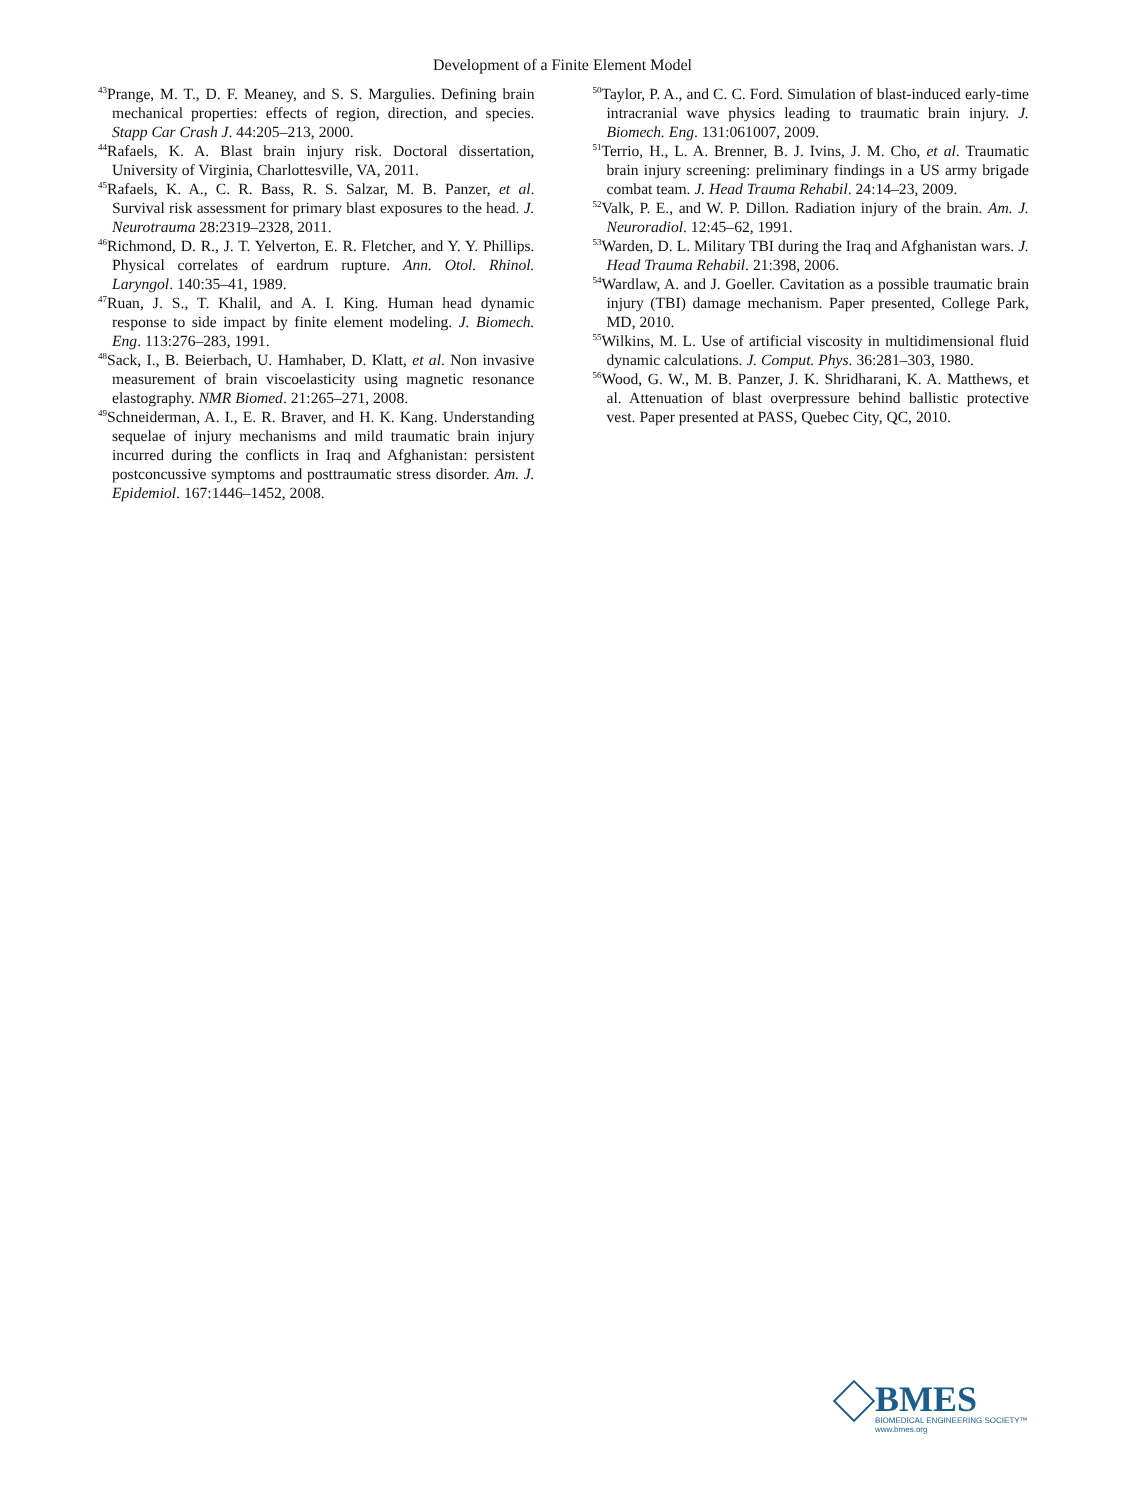Development of a Finite Element Model
<sup>43</sup> Prange, M. T., D. F. Meaney, and S. S. Margulies. Defining brain mechanical properties: effects of region, direction, and species. Stapp Car Crash J. 44:205–213, 2000.
<sup>44</sup> Rafaels, K. A. Blast brain injury risk. Doctoral dissertation, University of Virginia, Charlottesville, VA, 2011.
<sup>45</sup> Rafaels, K. A., C. R. Bass, R. S. Salzar, M. B. Panzer, et al. Survival risk assessment for primary blast exposures to the head. J. Neurotrauma 28:2319–2328, 2011.
<sup>46</sup> Richmond, D. R., J. T. Yelverton, E. R. Fletcher, and Y. Y. Phillips. Physical correlates of eardrum rupture. Ann. Otol. Rhinol. Laryngol. 140:35–41, 1989.
<sup>47</sup> Ruan, J. S., T. Khalil, and A. I. King. Human head dynamic response to side impact by finite element modeling. J. Biomech. Eng. 113:276–283, 1991.
<sup>48</sup> Sack, I., B. Beierbach, U. Hamhaber, D. Klatt, et al. Non invasive measurement of brain viscoelasticity using magnetic resonance elastography. NMR Biomed. 21:265–271, 2008.
<sup>49</sup> Schneiderman, A. I., E. R. Braver, and H. K. Kang. Understanding sequelae of injury mechanisms and mild traumatic brain injury incurred during the conflicts in Iraq and Afghanistan: persistent postconcussive symptoms and posttraumatic stress disorder. Am. J. Epidemiol. 167:1446–1452, 2008.
<sup>50</sup> Taylor, P. A., and C. C. Ford. Simulation of blast-induced early-time intracranial wave physics leading to traumatic brain injury. J. Biomech. Eng. 131:061007, 2009.
<sup>51</sup> Terrio, H., L. A. Brenner, B. J. Ivins, J. M. Cho, et al. Traumatic brain injury screening: preliminary findings in a US army brigade combat team. J. Head Trauma Rehabil. 24:14–23, 2009.
<sup>52</sup> Valk, P. E., and W. P. Dillon. Radiation injury of the brain. Am. J. Neuroradiol. 12:45–62, 1991.
<sup>53</sup> Warden, D. L. Military TBI during the Iraq and Afghanistan wars. J. Head Trauma Rehabil. 21:398, 2006.
<sup>54</sup> Wardlaw, A. and J. Goeller. Cavitation as a possible traumatic brain injury (TBI) damage mechanism. Paper presented, College Park, MD, 2010.
<sup>55</sup> Wilkins, M. L. Use of artificial viscosity in multidimensional fluid dynamic calculations. J. Comput. Phys. 36:281–303, 1980.
<sup>56</sup> Wood, G. W., M. B. Panzer, J. K. Shridharani, K. A. Matthews, et al. Attenuation of blast overpressure behind ballistic protective vest. Paper presented at PASS, Quebec City, QC, 2010.
BMES
BIOMEDICAL ENGINEERING SOCIETY™
www.bmes.org